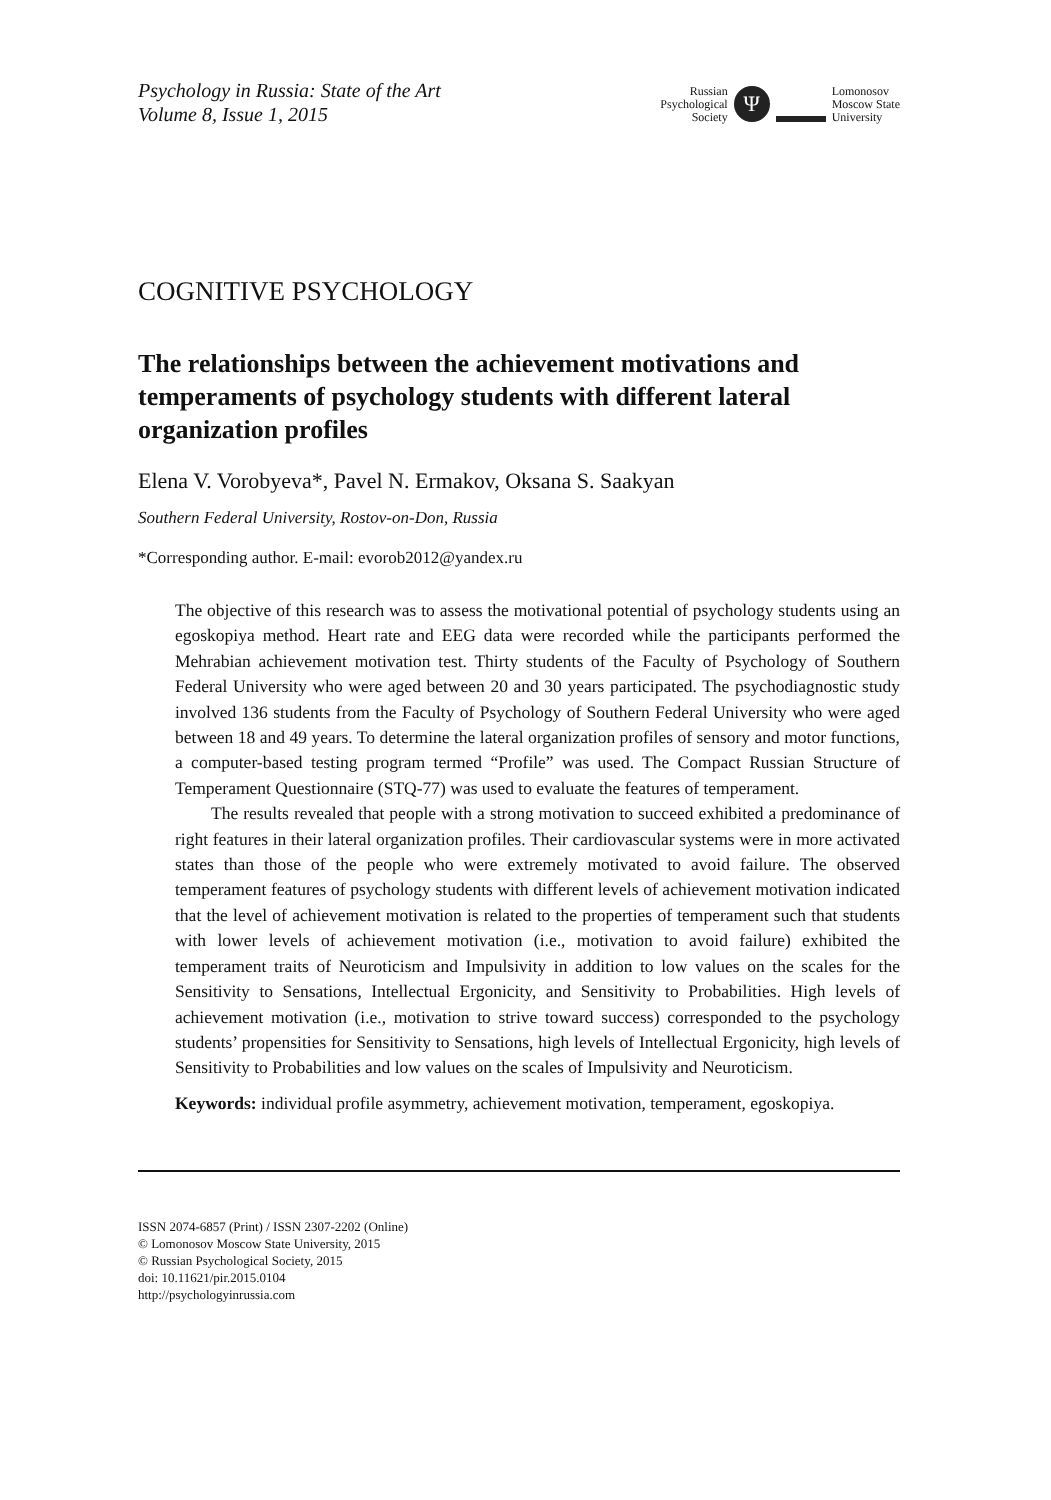Psychology in Russia: State of the Art
Volume 8, Issue 1, 2015
Russian
Psychological
Society
Ψ
Lomonosov
Moscow State
University
COGNITIVE PSYCHOLOGY
The relationships between the achievement motivations and temperaments of psychology students with different lateral organization profiles
Elena V. Vorobyeva*, Pavel N. Ermakov, Oksana S. Saakyan
Southern Federal University, Rostov-on-Don, Russia
*Corresponding author. E-mail: evorob2012@yandex.ru
The objective of this research was to assess the motivational potential of psychology students using an egoskopiya method. Heart rate and EEG data were recorded while the participants performed the Mehrabian achievement motivation test. Thirty students of the Faculty of Psychology of Southern Federal University who were aged between 20 and 30 years participated. The psychodiagnostic study involved 136 students from the Faculty of Psychology of Southern Federal University who were aged between 18 and 49 years. To determine the lateral organization profiles of sensory and motor functions, a computer-based testing program termed “Profile” was used. The Compact Russian Structure of Temperament Questionnaire (STQ-77) was used to evaluate the features of temperament.
The results revealed that people with a strong motivation to succeed exhibited a predominance of right features in their lateral organization profiles. Their cardiovascular systems were in more activated states than those of the people who were extremely motivated to avoid failure. The observed temperament features of psychology students with different levels of achievement motivation indicated that the level of achievement motivation is related to the properties of temperament such that students with lower levels of achievement motivation (i.e., motivation to avoid failure) exhibited the temperament traits of Neuroticism and Impulsivity in addition to low values on the scales for the Sensitivity to Sensations, Intellectual Ergonicity, and Sensitivity to Probabilities. High levels of achievement motivation (i.e., motivation to strive toward success) corresponded to the psychology students’ propensities for Sensitivity to Sensations, high levels of Intellectual Ergonicity, high levels of Sensitivity to Probabilities and low values on the scales of Impulsivity and Neuroticism.
Keywords: individual profile asymmetry, achievement motivation, temperament, egoskopiya.
ISSN 2074-6857 (Print) / ISSN 2307-2202 (Online)
© Lomonosov Moscow State University, 2015
© Russian Psychological Society, 2015
doi: 10.11621/pir.2015.0104
http://psychologyinrussia.com